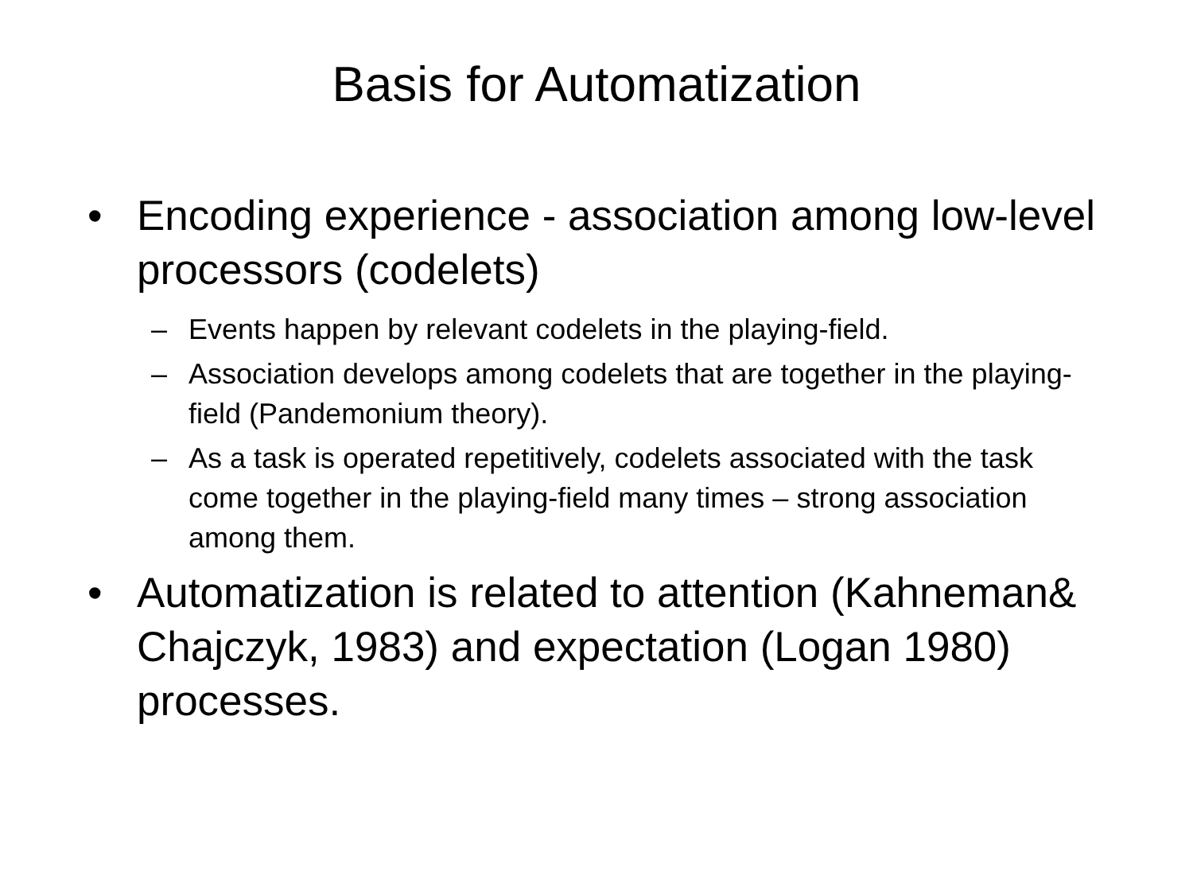Basis for Automatization
• Encoding experience - association among low-level processors (codelets)
– Events happen by relevant codelets in the playing-field.
– Association develops among codelets that are together in the playing-field (Pandemonium theory).
– As a task is operated repetitively, codelets associated with the task come together in the playing-field many times – strong association among them.
• Automatization is related to attention (Kahneman& Chajczyk, 1983) and expectation (Logan 1980) processes.